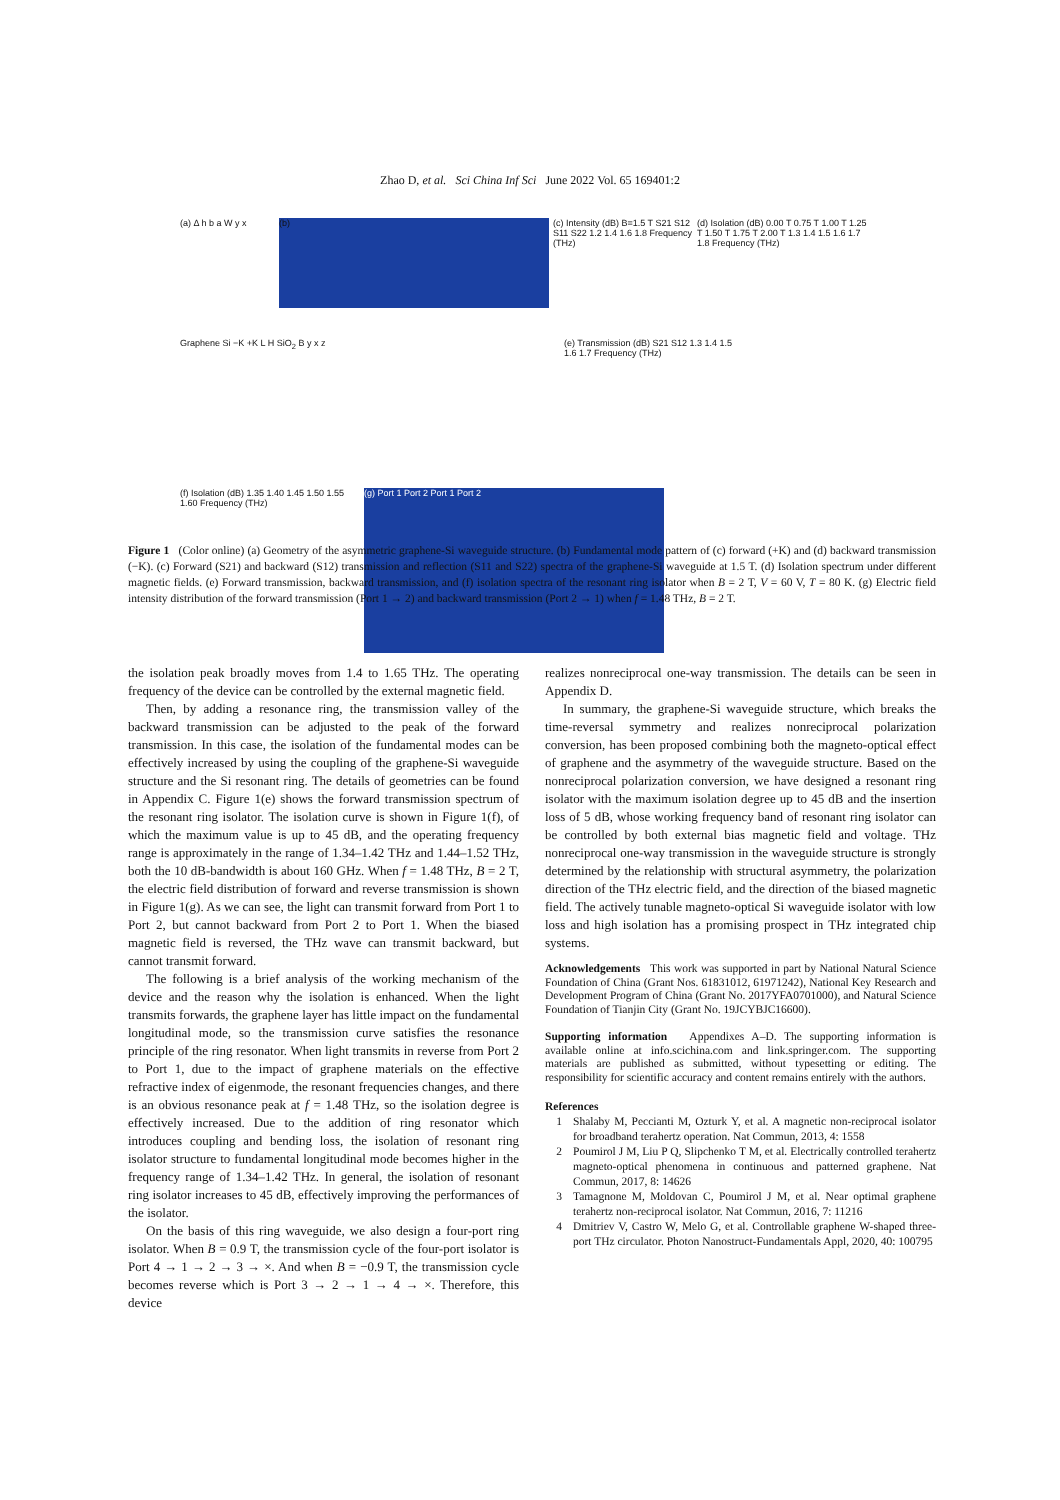Zhao D, et al. Sci China Inf Sci June 2022 Vol. 65 169401:2
(a) Δ h b a W y x (b)
(c) Intensity (dB) B=1.5 T S21 S12 S11 S22 1.2 1.4 1.6 1.8 Frequency (THz)
(d) Isolation (dB) 0.00 T 0.75 T 1.00 T 1.25 T 1.50 T 1.75 T 2.00 T 1.3 1.4 1.5 1.6 1.7 1.8 Frequency (THz)
Graphene Si −K +K L H SiO<sub>2</sub> B y x z
(e) Transmission (dB) S21 S12 1.3 1.4 1.5 1.6 1.7 Frequency (THz)
(f) Isolation (dB) 1.35 1.40 1.45 1.50 1.55 1.60 Frequency (THz)
(g) Port 1 Port 2 Port 1 Port 2
Figure 1 (Color online) (a) Geometry of the asymmetric graphene-Si waveguide structure. (b) Fundamental mode pattern of (c) forward (+K) and (d) backward transmission (−K). (c) Forward (S21) and backward (S12) transmission and reflection (S11 and S22) spectra of the graphene-Si waveguide at 1.5 T. (d) Isolation spectrum under different magnetic fields. (e) Forward transmission, backward transmission, and (f) isolation spectra of the resonant ring isolator when B = 2 T, V = 60 V, T = 80 K. (g) Electric field intensity distribution of the forward transmission (Port 1 → 2) and backward transmission (Port 2 → 1) when f = 1.48 THz, B = 2 T.
the isolation peak broadly moves from 1.4 to 1.65 THz. The operating frequency of the device can be controlled by the external magnetic field.
Then, by adding a resonance ring, the transmission valley of the backward transmission can be adjusted to the peak of the forward transmission. In this case, the isolation of the fundamental modes can be effectively increased by using the coupling of the graphene-Si waveguide structure and the Si resonant ring. The details of geometries can be found in Appendix C. Figure 1(e) shows the forward transmission spectrum of the resonant ring isolator. The isolation curve is shown in Figure 1(f), of which the maximum value is up to 45 dB, and the operating frequency range is approximately in the range of 1.34–1.42 THz and 1.44–1.52 THz, both the 10 dB-bandwidth is about 160 GHz. When f = 1.48 THz, B = 2 T, the electric field distribution of forward and reverse transmission is shown in Figure 1(g). As we can see, the light can transmit forward from Port 1 to Port 2, but cannot backward from Port 2 to Port 1. When the biased magnetic field is reversed, the THz wave can transmit backward, but cannot transmit forward.
The following is a brief analysis of the working mechanism of the device and the reason why the isolation is enhanced. When the light transmits forwards, the graphene layer has little impact on the fundamental longitudinal mode, so the transmission curve satisfies the resonance principle of the ring resonator. When light transmits in reverse from Port 2 to Port 1, due to the impact of graphene materials on the effective refractive index of eigenmode, the resonant frequencies changes, and there is an obvious resonance peak at f = 1.48 THz, so the isolation degree is effectively increased. Due to the addition of ring resonator which introduces coupling and bending loss, the isolation of resonant ring isolator structure to fundamental longitudinal mode becomes higher in the frequency range of 1.34–1.42 THz. In general, the isolation of resonant ring isolator increases to 45 dB, effectively improving the performances of the isolator.
On the basis of this ring waveguide, we also design a four-port ring isolator. When B = 0.9 T, the transmission cycle of the four-port isolator is Port 4 → 1 → 2 → 3 → ×. And when B = −0.9 T, the transmission cycle becomes reverse which is Port 3 → 2 → 1 → 4 → ×. Therefore, this device
realizes nonreciprocal one-way transmission. The details can be seen in Appendix D.
In summary, the graphene-Si waveguide structure, which breaks the time-reversal symmetry and realizes nonreciprocal polarization conversion, has been proposed combining both the magneto-optical effect of graphene and the asymmetry of the waveguide structure. Based on the nonreciprocal polarization conversion, we have designed a resonant ring isolator with the maximum isolation degree up to 45 dB and the insertion loss of 5 dB, whose working frequency band of resonant ring isolator can be controlled by both external bias magnetic field and voltage. THz nonreciprocal one-way transmission in the waveguide structure is strongly determined by the relationship with structural asymmetry, the polarization direction of the THz electric field, and the direction of the biased magnetic field. The actively tunable magneto-optical Si waveguide isolator with low loss and high isolation has a promising prospect in THz integrated chip systems.
Acknowledgements This work was supported in part by National Natural Science Foundation of China (Grant Nos. 61831012, 61971242), National Key Research and Development Program of China (Grant No. 2017YFA0701000), and Natural Science Foundation of Tianjin City (Grant No. 19JCYBJC16600).
Supporting information Appendixes A–D. The supporting information is available online at info.scichina.com and link.springer.com. The supporting materials are published as submitted, without typesetting or editing. The responsibility for scientific accuracy and content remains entirely with the authors.
References
1 Shalaby M, Peccianti M, Ozturk Y, et al. A magnetic non-reciprocal isolator for broadband terahertz operation. Nat Commun, 2013, 4: 1558
2 Poumirol J M, Liu P Q, Slipchenko T M, et al. Electrically controlled terahertz magneto-optical phenomena in continuous and patterned graphene. Nat Commun, 2017, 8: 14626
3 Tamagnone M, Moldovan C, Poumirol J M, et al. Near optimal graphene terahertz non-reciprocal isolator. Nat Commun, 2016, 7: 11216
4 Dmitriev V, Castro W, Melo G, et al. Controllable graphene W-shaped three-port THz circulator. Photon Nanostruct-Fundamentals Appl, 2020, 40: 100795